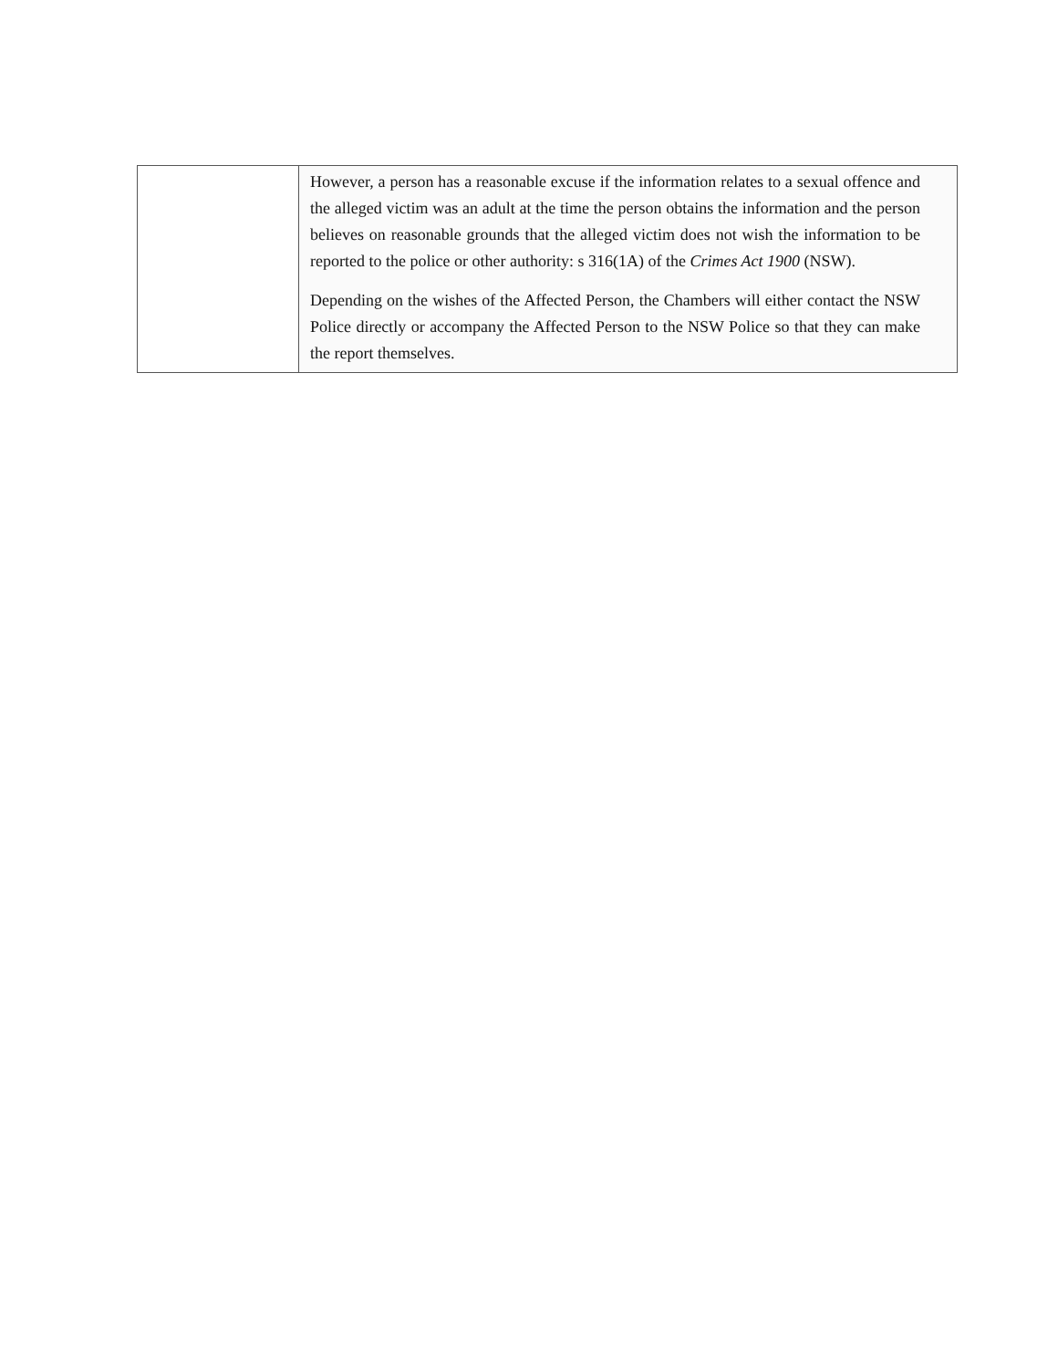| | However, a person has a reasonable excuse if the information relates to a sexual offence and the alleged victim was an adult at the time the person obtains the information and the person believes on reasonable grounds that the alleged victim does not wish the information to be reported to the police or other authority: s 316(1A) of the Crimes Act 1900 (NSW). Depending on the wishes of the Affected Person, the Chambers will either contact the NSW Police directly or accompany the Affected Person to the NSW Police so that they can make the report themselves. |